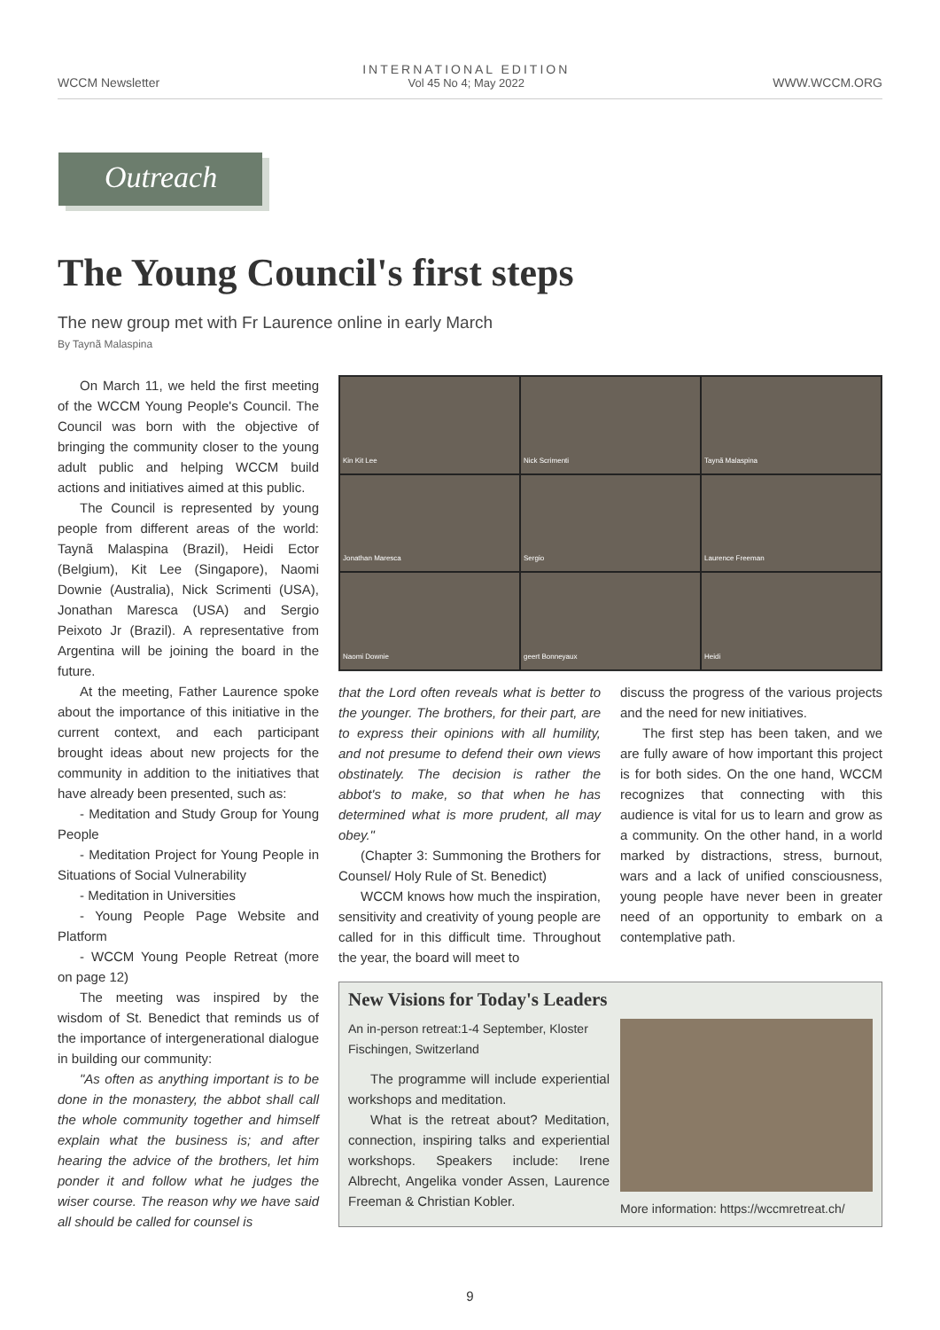WCCM Newsletter
INTERNATIONAL EDITION
Vol 45 No 4; May 2022
WWW.WCCM.ORG
Outreach
The Young Council's first steps
The new group met with Fr Laurence online in early March
By Taynã Malaspina
On March 11, we held the first meeting of the WCCM Young People's Council. The Council was born with the objective of bringing the community closer to the young adult public and helping WCCM build actions and initiatives aimed at this public.
The Council is represented by young people from different areas of the world: Taynã Malaspina (Brazil), Heidi Ector (Belgium), Kit Lee (Singapore), Naomi Downie (Australia), Nick Scrimenti (USA), Jonathan Maresca (USA) and Sergio Peixoto Jr (Brazil). A representative from Argentina will be joining the board in the future.
At the meeting, Father Laurence spoke about the importance of this initiative in the current context, and each participant brought ideas about new projects for the community in addition to the initiatives that have already been presented, such as:
- Meditation and Study Group for Young People
- Meditation Project for Young People in Situations of Social Vulnerability
- Meditation in Universities
- Young People Page Website and Platform
- WCCM Young People Retreat (more on page 12)
The meeting was inspired by the wisdom of St. Benedict that reminds us of the importance of intergenerational dialogue in building our community:
"As often as anything important is to be done in the monastery, the abbot shall call the whole community together and himself explain what the business is; and after hearing the advice of the brothers, let him ponder it and follow what he judges the wiser course. The reason why we have said all should be called for counsel is
Kin Kit Lee
Nick Scrimenti
Taynã Malaspina
Jonathan Maresca
Sergio
Laurence Freeman
Naomi Downie
geert Bonneyaux
Heidi
that the Lord often reveals what is better to the younger. The brothers, for their part, are to express their opinions with all humility, and not presume to defend their own views obstinately. The decision is rather the abbot's to make, so that when he has determined what is more prudent, all may obey."
(Chapter 3: Summoning the Brothers for Counsel/ Holy Rule of St. Benedict)
WCCM knows how much the inspiration, sensitivity and creativity of young people are called for in this difficult time. Throughout the year, the board will meet to
discuss the progress of the various projects and the need for new initiatives.
The first step has been taken, and we are fully aware of how important this project is for both sides. On the one hand, WCCM recognizes that connecting with this audience is vital for us to learn and grow as a community. On the other hand, in a world marked by distractions, stress, burnout, wars and a lack of unified consciousness, young people have never been in greater need of an opportunity to embark on a contemplative path.
New Visions for Today's Leaders
An in-person retreat:1-4 September, Kloster Fischingen, Switzerland
The programme will include experiential workshops and meditation.
What is the retreat about? Meditation, connection, inspiring talks and experiential workshops. Speakers include: Irene Albrecht, Angelika vonder Assen, Laurence Freeman & Christian Kobler.
More information: https://wccmretreat.ch/
9